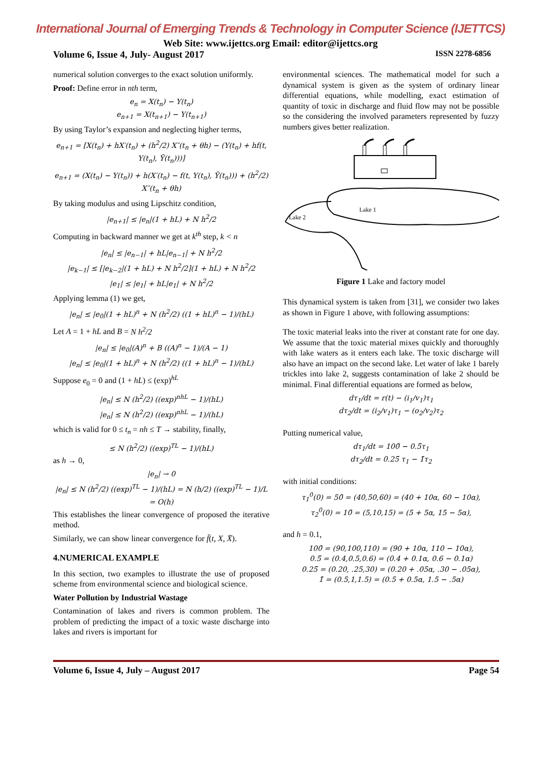International Journal of Emerging Trends & Technology in Computer Science (IJETTCS)
Web Site: www.ijettcs.org Email: editor@ijettcs.org
Volume 6, Issue 4, July- August 2017 ISSN 2278-6856
numerical solution converges to the exact solution uniformly.
Proof: Define error in nth term,
e<sub>n</sub> = X(t<sub>n</sub>) − Y(t<sub>n</sub>)
e<sub>n+1</sub> = X(t<sub>n+1</sub>) − Y(t<sub>n+1</sub>)
By using Taylor’s expansion and neglecting higher terms,
e<sub>n+1</sub> = [X(t<sub>n</sub>) + hX′(t<sub>n</sub>) + (h<sup>2</sup>/2) X″(t<sub>n</sub> + θh) − (Y(t<sub>n</sub>) + hf(t, Y(t<sub>n</sub>), Ȳ(t<sub>n</sub>)))]
e<sub>n+1</sub> = (X(t<sub>n</sub>) − Y(t<sub>n</sub>)) + h(X′(t<sub>n</sub>) − f(t, Y(t<sub>n</sub>), Ȳ(t<sub>n</sub>))) + (h<sup>2</sup>/2) X″(t<sub>n</sub> + θh)
By taking modulus and using Lipschitz condition,
|e<sub>n+1</sub>| ≤ |e<sub>n</sub>|(1 + hL) + N h<sup>2</sup>/2
Computing in backward manner we get at k<sup>th</sup> step, k < n
|e<sub>n</sub>| ≤ |e<sub>n−1</sub>| + hL|e<sub>n−1</sub>| + N h<sup>2</sup>/2
|e<sub>k−1</sub>| ≤ [|e<sub>k−2</sub>|(1 + hL) + N h<sup>2</sup>/2](1 + hL) + N h<sup>2</sup>/2
|e<sub>1</sub>| ≤ |e<sub>1</sub>| + hL|e<sub>1</sub>| + N h<sup>2</sup>/2
Applying lemma (1) we get,
|e<sub>n</sub>| ≤ |e<sub>0</sub>|(1 + hL)<sup>n</sup> + N (h<sup>2</sup>/2) ((1 + hL)<sup>n</sup> − 1)/(hL)
Let A = 1 + hL and B = N h<sup>2</sup>/2
|e<sub>n</sub>| ≤ |e<sub>0</sub>|(A)<sup>n</sup> + B ((A)<sup>n</sup> − 1)/(A − 1)
|e<sub>n</sub>| ≤ |e<sub>0</sub>|(1 + hL)<sup>n</sup> + N (h<sup>2</sup>/2) ((1 + hL)<sup>n</sup> − 1)/(hL)
Suppose e<sub>0</sub> = 0 and (1 + hL) ≤ (exp)<sup>hL</sup>
|e<sub>n</sub>| ≤ N (h<sup>2</sup>/2) ((exp)<sup>nhL</sup> − 1)/(hL)
|e<sub>n</sub>| ≤ N (h<sup>2</sup>/2) ((exp)<sup>nhL</sup> − 1)/(hL)
which is valid for 0 ≤ t<sub>n</sub> = nh ≤ T → stability, finally,
≤ N (h<sup>2</sup>/2) ((exp)<sup>TL</sup> − 1)/(hL)
as h → 0,
|e<sub>n</sub>| → 0
|e<sub>n</sub>| ≤ N (h<sup>2</sup>/2) ((exp)<sup>TL</sup> − 1)/(hL) = N (h/2) ((exp)<sup>TL</sup> − 1)/L = O(h)
This establishes the linear convergence of proposed the iterative method.
Similarly, we can show linear convergence for f̄(t, X, X̄).
4.NUMERICAL EXAMPLE
In this section, two examples to illustrate the use of proposed scheme from environmental science and biological science.
Water Pollution by Industrial Wastage
Contamination of lakes and rivers is common problem. The problem of predicting the impact of a toxic waste discharge into lakes and rivers is important for
environmental sciences. The mathematical model for such a dynamical system is given as the system of ordinary linear differential equations, while modelling, exact estimation of quantity of toxic in discharge and fluid flow may not be possible so the considering the involved parameters represented by fuzzy numbers gives better realization.
Lake 1
Lake 2
Figure 1 Lake and factory model
This dynamical system is taken from [31], we consider two lakes as shown in Figure 1 above, with following assumptions:
The toxic material leaks into the river at constant rate for one day. We assume that the toxic material mixes quickly and thoroughly with lake waters as it enters each lake. The toxic discharge will also have an impact on the second lake. Let water of lake 1 barely trickles into lake 2, suggests contamination of lake 2 should be minimal. Final differential equations are formed as below,
dτ<sub>1</sub>/dt = r(t) − (i<sub>1</sub>/v<sub>1</sub>)τ<sub>1</sub>
dτ<sub>2</sub>/dt = (i<sub>2</sub>/v<sub>1</sub>)τ<sub>1</sub> − (o<sub>2</sub>/v<sub>2</sub>)τ<sub>2</sub>
Putting numerical value,
dτ<sub>1</sub>/dt = 100̃ − 0.5̃τ<sub>1</sub>
dτ<sub>2</sub>/dt = 0.25̃ τ<sub>1</sub> − 1̃τ<sub>2</sub>
with initial conditions:
τ<sub>1</sub><sup>0</sup>(0) = 50̃ = (40,50,60) = (40 + 10α, 60 − 10α),
τ<sub>2</sub><sup>0</sup>(0) = 10̃ = (5,10,15) = (5 + 5α, 15 − 5α),
and h = 0.1,
100̃ = (90,100,110) = (90 + 10α, 110 − 10α),
0.5̃ = (0.4,0.5,0.6) = (0.4 + 0.1α, 0.6 − 0.1α)
0.25̃ = (0.20, .25,30) = (0.20 + .05α, .30 − .05α),
1̃ = (0.5,1,1.5) = (0.5 + 0.5α, 1.5 − .5α)
Volume 6, Issue 4, July – August 2017 Page 54